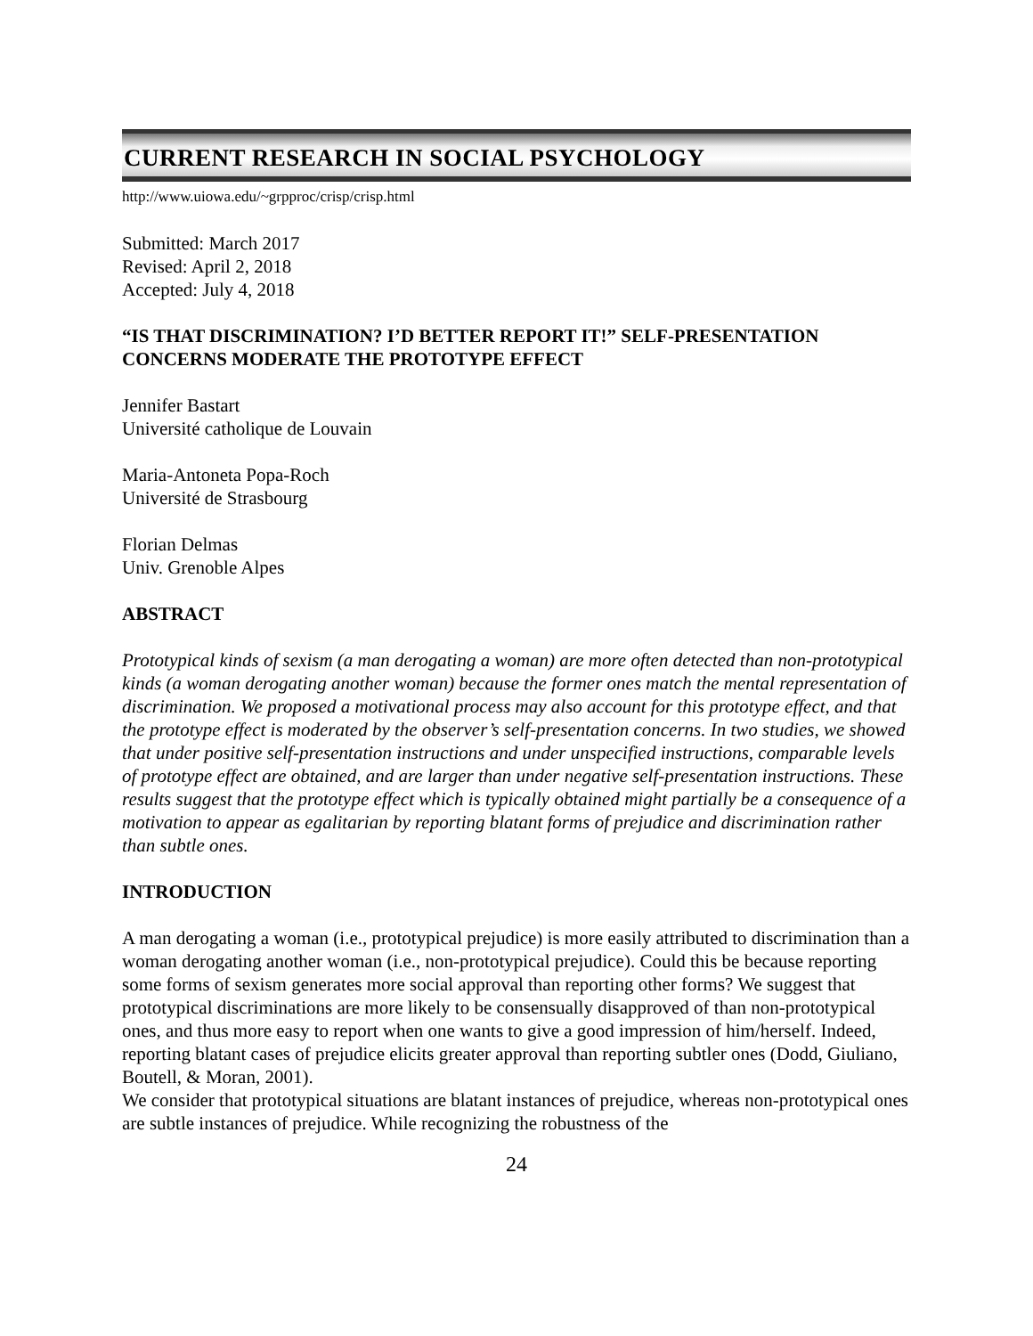CURRENT RESEARCH IN SOCIAL PSYCHOLOGY
http://www.uiowa.edu/~grpproc/crisp/crisp.html
Submitted: March 2017
Revised: April 2, 2018
Accepted: July 4, 2018
“IS THAT DISCRIMINATION? I’D BETTER REPORT IT!” SELF-PRESENTATION CONCERNS MODERATE THE PROTOTYPE EFFECT
Jennifer Bastart
Université catholique de Louvain
Maria-Antoneta Popa-Roch
Université de Strasbourg
Florian Delmas
Univ. Grenoble Alpes
ABSTRACT
Prototypical kinds of sexism (a man derogating a woman) are more often detected than non-prototypical kinds (a woman derogating another woman) because the former ones match the mental representation of discrimination. We proposed a motivational process may also account for this prototype effect, and that the prototype effect is moderated by the observer’s self-presentation concerns. In two studies, we showed that under positive self-presentation instructions and under unspecified instructions, comparable levels of prototype effect are obtained, and are larger than under negative self-presentation instructions. These results suggest that the prototype effect which is typically obtained might partially be a consequence of a motivation to appear as egalitarian by reporting blatant forms of prejudice and discrimination rather than subtle ones.
INTRODUCTION
A man derogating a woman (i.e., prototypical prejudice) is more easily attributed to discrimination than a woman derogating another woman (i.e., non-prototypical prejudice). Could this be because reporting some forms of sexism generates more social approval than reporting other forms? We suggest that prototypical discriminations are more likely to be consensually disapproved of than non-prototypical ones, and thus more easy to report when one wants to give a good impression of him/herself. Indeed, reporting blatant cases of prejudice elicits greater approval than reporting subtler ones (Dodd, Giuliano, Boutell, & Moran, 2001).
We consider that prototypical situations are blatant instances of prejudice, whereas non-prototypical ones are subtle instances of prejudice. While recognizing the robustness of the
24